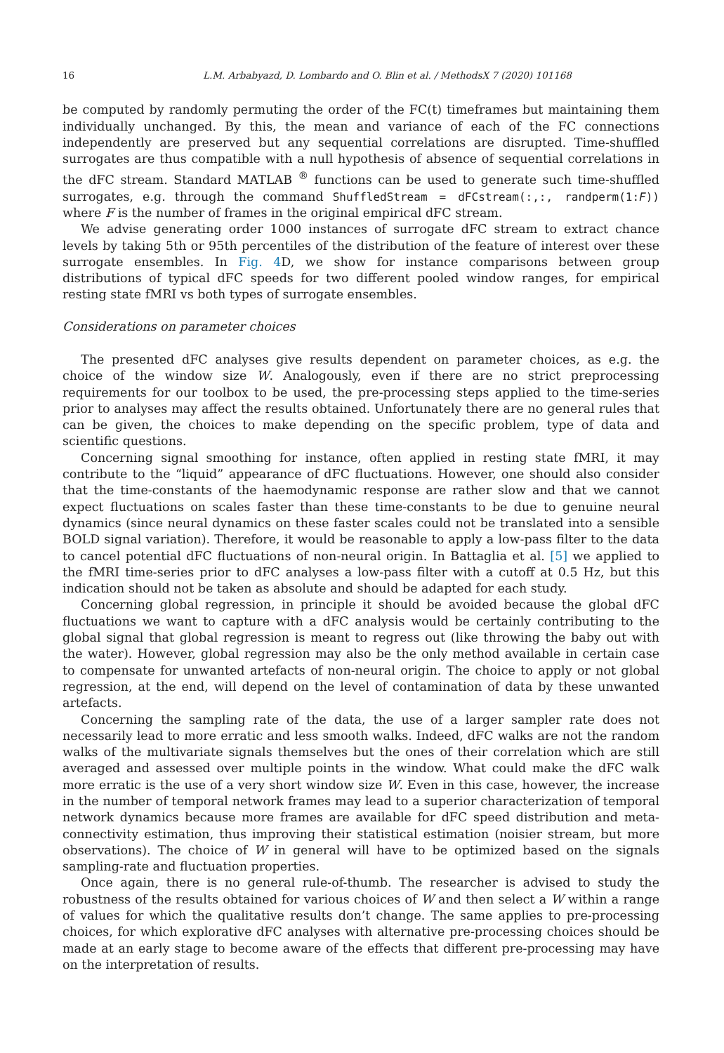16 L.M. Arbabyazd, D. Lombardo and O. Blin et al. / MethodsX 7 (2020) 101168
be computed by randomly permuting the order of the FC(t) timeframes but maintaining them individually unchanged. By this, the mean and variance of each of the FC connections independently are preserved but any sequential correlations are disrupted. Time-shuffled surrogates are thus compatible with a null hypothesis of absence of sequential correlations in the dFC stream. Standard MATLAB <sup>®</sup> functions can be used to generate such time-shuffled surrogates, e.g. through the command ShuffledStream = dFCstream(:,:, randperm(1:F)) where F is the number of frames in the original empirical dFC stream.
We advise generating order 1000 instances of surrogate dFC stream to extract chance levels by taking 5th or 95th percentiles of the distribution of the feature of interest over these surrogate ensembles. In Fig. 4 D, we show for instance comparisons between group distributions of typical dFC speeds for two different pooled window ranges, for empirical resting state fMRI vs both types of surrogate ensembles.
Considerations on parameter choices
The presented dFC analyses give results dependent on parameter choices, as e.g. the choice of the window size W. Analogously, even if there are no strict preprocessing requirements for our toolbox to be used, the pre-processing steps applied to the time-series prior to analyses may affect the results obtained. Unfortunately there are no general rules that can be given, the choices to make depending on the specific problem, type of data and scientific questions.
Concerning signal smoothing for instance, often applied in resting state fMRI, it may contribute to the “liquid” appearance of dFC fluctuations. However, one should also consider that the time-constants of the haemodynamic response are rather slow and that we cannot expect fluctuations on scales faster than these time-constants to be due to genuine neural dynamics (since neural dynamics on these faster scales could not be translated into a sensible BOLD signal variation). Therefore, it would be reasonable to apply a low-pass filter to the data to cancel potential dFC fluctuations of non-neural origin. In Battaglia et al. [5] we applied to the fMRI time-series prior to dFC analyses a low-pass filter with a cutoff at 0.5 Hz, but this indication should not be taken as absolute and should be adapted for each study.
Concerning global regression, in principle it should be avoided because the global dFC fluctuations we want to capture with a dFC analysis would be certainly contributing to the global signal that global regression is meant to regress out (like throwing the baby out with the water). However, global regression may also be the only method available in certain case to compensate for unwanted artefacts of non-neural origin. The choice to apply or not global regression, at the end, will depend on the level of contamination of data by these unwanted artefacts.
Concerning the sampling rate of the data, the use of a larger sampler rate does not necessarily lead to more erratic and less smooth walks. Indeed, dFC walks are not the random walks of the multivariate signals themselves but the ones of their correlation which are still averaged and assessed over multiple points in the window. What could make the dFC walk more erratic is the use of a very short window size W. Even in this case, however, the increase in the number of temporal network frames may lead to a superior characterization of temporal network dynamics because more frames are available for dFC speed distribution and meta-connectivity estimation, thus improving their statistical estimation (noisier stream, but more observations). The choice of W in general will have to be optimized based on the signals sampling-rate and fluctuation properties.
Once again, there is no general rule-of-thumb. The researcher is advised to study the robustness of the results obtained for various choices of W and then select a W within a range of values for which the qualitative results don’t change. The same applies to pre-processing choices, for which explorative dFC analyses with alternative pre-processing choices should be made at an early stage to become aware of the effects that different pre-processing may have on the interpretation of results.